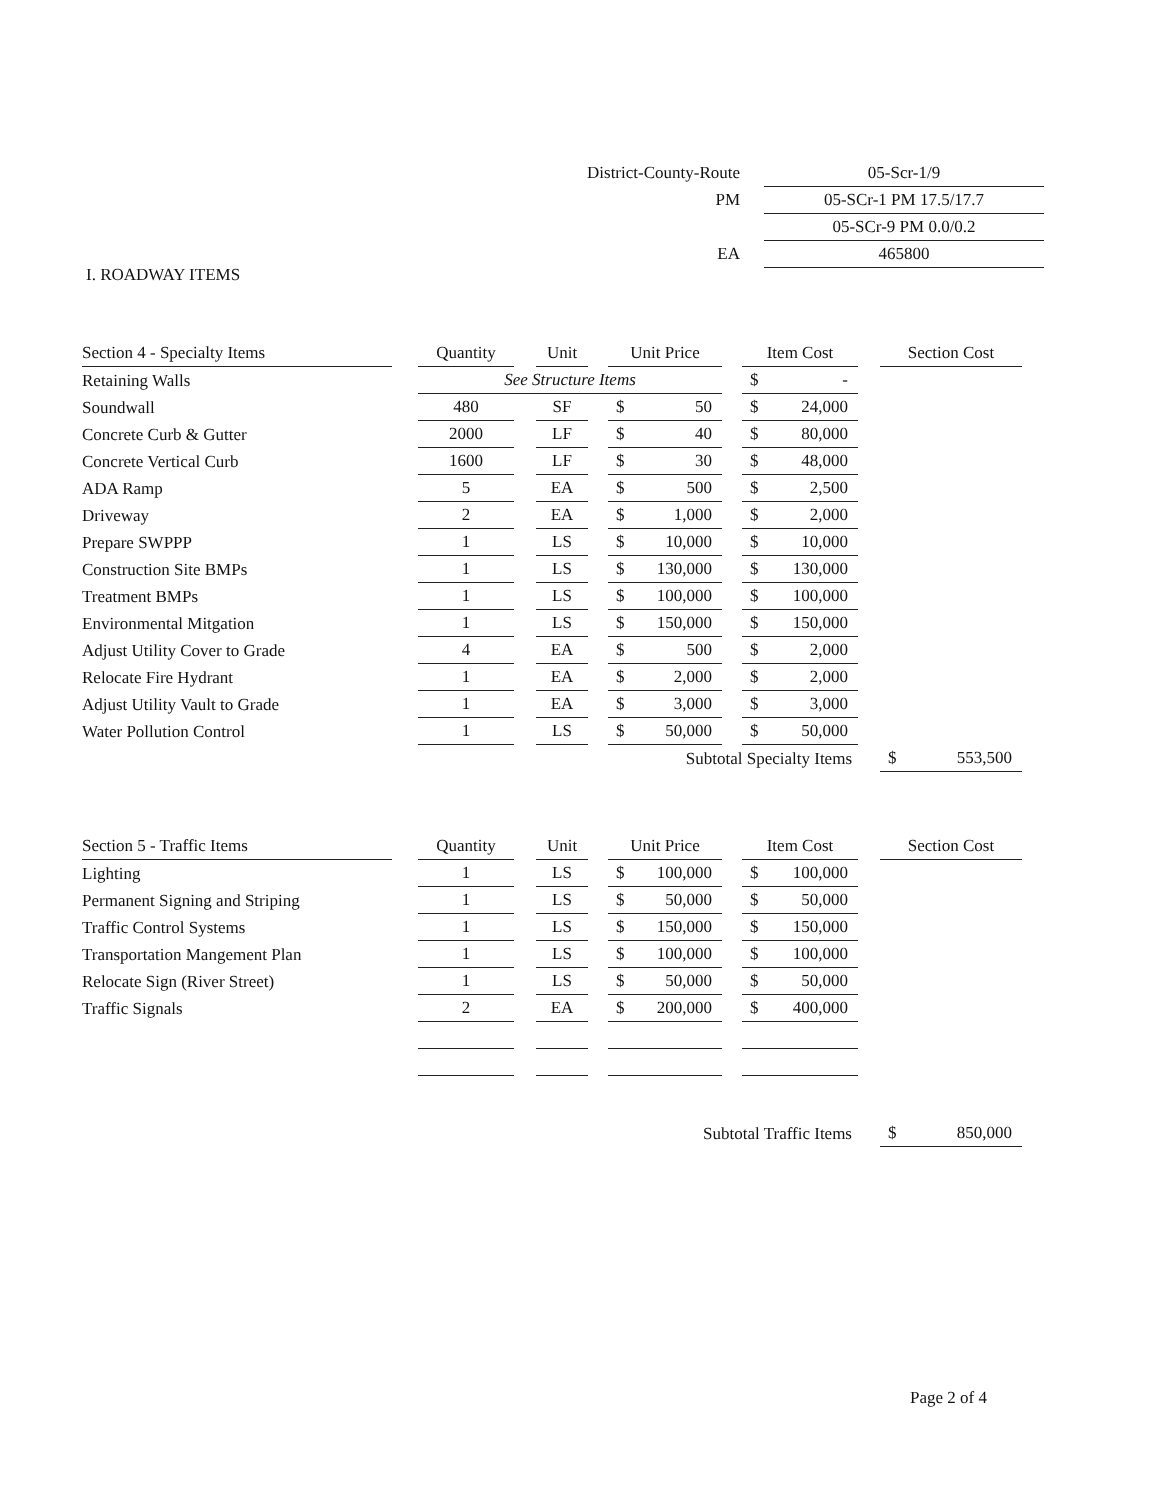| District-County-Route | 05-Scr-1/9 |
| PM | 05-SCr-1 PM 17.5/17.7 |
| | 05-SCr-9 PM 0.0/0.2 |
| EA | 465800 |
I. ROADWAY ITEMS
| Section 4 - Specialty Items | | Quantity | | Unit | | Unit Price | | Item Cost | | Section Cost |
| --- | --- | --- | --- | --- | --- | --- | --- | --- | --- | --- |
| Retaining Walls | | See Structure Items | | | | | | $ - | | |
| Soundwall | | 480 | | SF | | $ 50 | | $ 24,000 | | |
| Concrete Curb & Gutter | | 2000 | | LF | | $ 40 | | $ 80,000 | | |
| Concrete Vertical Curb | | 1600 | | LF | | $ 30 | | $ 48,000 | | |
| ADA Ramp | | 5 | | EA | | $ 500 | | $ 2,500 | | |
| Driveway | | 2 | | EA | | $ 1,000 | | $ 2,000 | | |
| Prepare SWPPP | | 1 | | LS | | $ 10,000 | | $ 10,000 | | |
| Construction Site BMPs | | 1 | | LS | | $ 130,000 | | $ 130,000 | | |
| Treatment BMPs | | 1 | | LS | | $ 100,000 | | $ 100,000 | | |
| Environmental Mitgation | | 1 | | LS | | $ 150,000 | | $ 150,000 | | |
| Adjust Utility Cover to Grade | | 4 | | EA | | $ 500 | | $ 2,000 | | |
| Relocate Fire Hydrant | | 1 | | EA | | $ 2,000 | | $ 2,000 | | |
| Adjust Utility Vault to Grade | | 1 | | EA | | $ 3,000 | | $ 3,000 | | |
| Water Pollution Control | | 1 | | LS | | $ 50,000 | | $ 50,000 | | |
| Subtotal Specialty Items | | | | | | | | | | $ 553,500 |
| Section 5 - Traffic Items | | Quantity | | Unit | | Unit Price | | Item Cost | | Section Cost |
| --- | --- | --- | --- | --- | --- | --- | --- | --- | --- | --- |
| Lighting | | 1 | | LS | | $ 100,000 | | $ 100,000 | | |
| Permanent Signing and Striping | | 1 | | LS | | $ 50,000 | | $ 50,000 | | |
| Traffic Control Systems | | 1 | | LS | | $ 150,000 | | $ 150,000 | | |
| Transportation Mangement Plan | | 1 | | LS | | $ 100,000 | | $ 100,000 | | |
| Relocate Sign (River Street) | | 1 | | LS | | $ 50,000 | | $ 50,000 | | |
| Traffic Signals | | 2 | | EA | | $ 200,000 | | $ 400,000 | | |
| Subtotal Traffic Items | | | | | | | | | | $ 850,000 |
Page 2 of 4